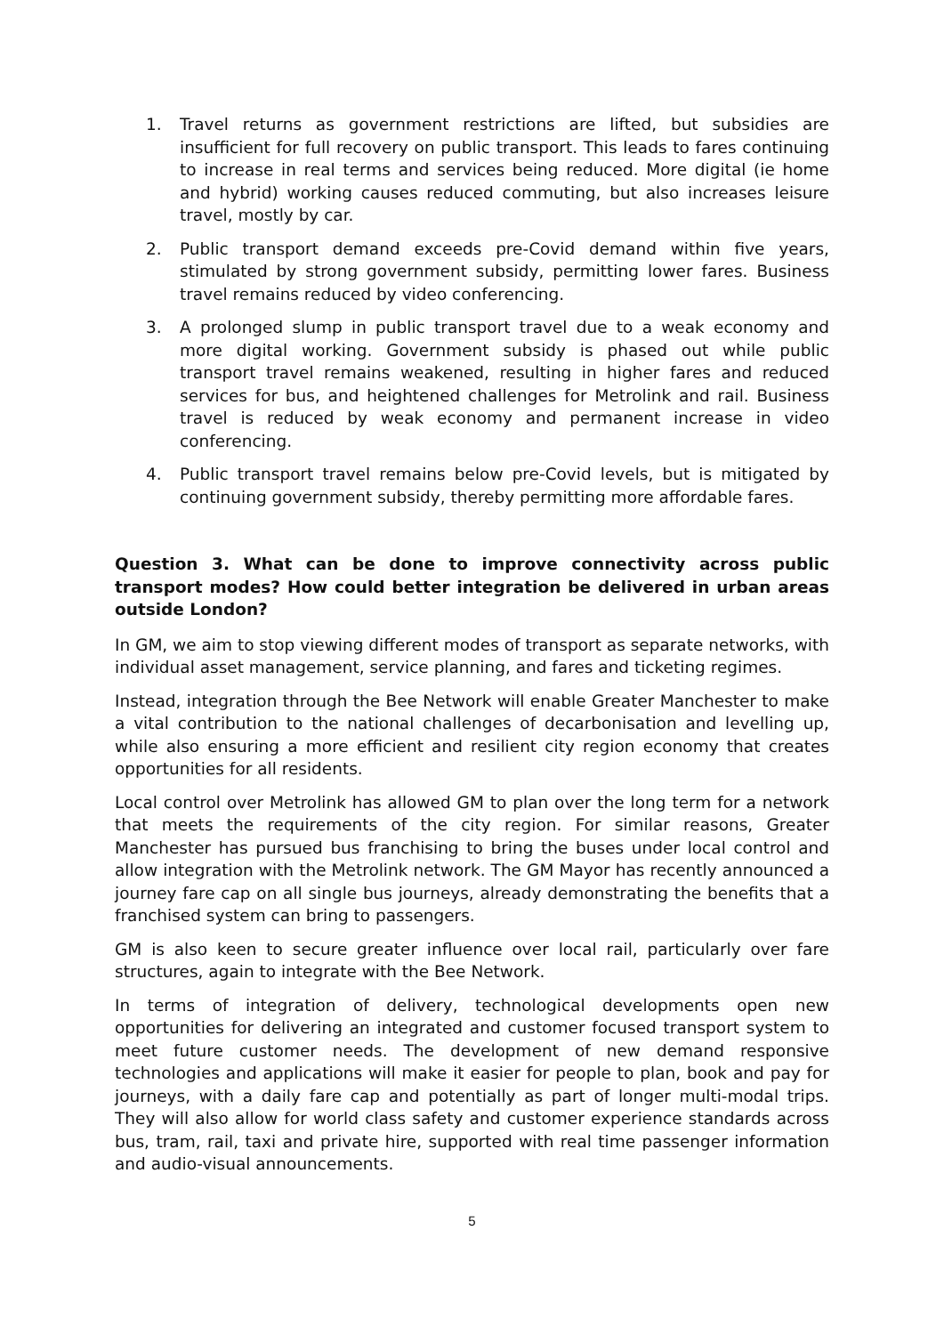1. Travel returns as government restrictions are lifted, but subsidies are insufficient for full recovery on public transport. This leads to fares continuing to increase in real terms and services being reduced. More digital (ie home and hybrid) working causes reduced commuting, but also increases leisure travel, mostly by car.
2. Public transport demand exceeds pre-Covid demand within five years, stimulated by strong government subsidy, permitting lower fares. Business travel remains reduced by video conferencing.
3. A prolonged slump in public transport travel due to a weak economy and more digital working. Government subsidy is phased out while public transport travel remains weakened, resulting in higher fares and reduced services for bus, and heightened challenges for Metrolink and rail. Business travel is reduced by weak economy and permanent increase in video conferencing.
4. Public transport travel remains below pre-Covid levels, but is mitigated by continuing government subsidy, thereby permitting more affordable fares.
Question 3. What can be done to improve connectivity across public transport modes? How could better integration be delivered in urban areas outside London?
In GM, we aim to stop viewing different modes of transport as separate networks, with individual asset management, service planning, and fares and ticketing regimes.
Instead, integration through the Bee Network will enable Greater Manchester to make a vital contribution to the national challenges of decarbonisation and levelling up, while also ensuring a more efficient and resilient city region economy that creates opportunities for all residents.
Local control over Metrolink has allowed GM to plan over the long term for a network that meets the requirements of the city region. For similar reasons, Greater Manchester has pursued bus franchising to bring the buses under local control and allow integration with the Metrolink network. The GM Mayor has recently announced a journey fare cap on all single bus journeys, already demonstrating the benefits that a franchised system can bring to passengers.
GM is also keen to secure greater influence over local rail, particularly over fare structures, again to integrate with the Bee Network.
In terms of integration of delivery, technological developments open new opportunities for delivering an integrated and customer focused transport system to meet future customer needs. The development of new demand responsive technologies and applications will make it easier for people to plan, book and pay for journeys, with a daily fare cap and potentially as part of longer multi-modal trips. They will also allow for world class safety and customer experience standards across bus, tram, rail, taxi and private hire, supported with real time passenger information and audio-visual announcements.
5